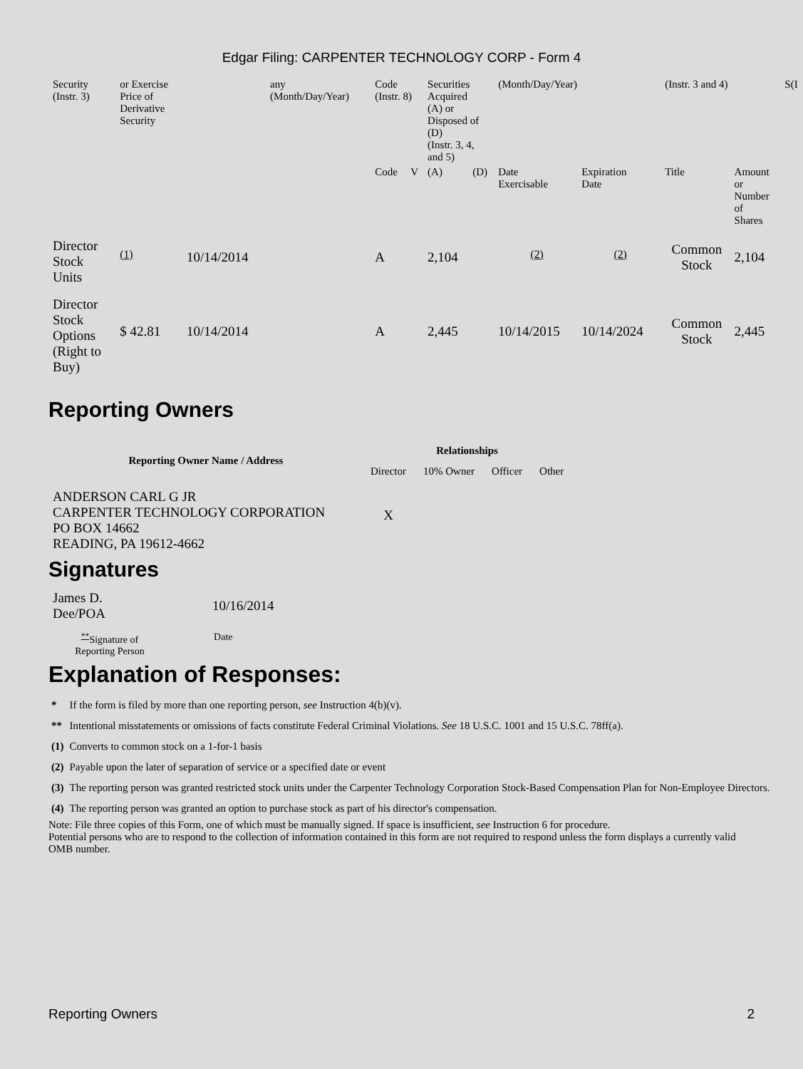Edgar Filing: CARPENTER TECHNOLOGY CORP - Form 4
| Security (Instr. 3) | or Exercise Price of Derivative Security | | any (Month/Day/Year) | Code (Instr. 8) | | Securities Acquired (A) or Disposed of (D) (Instr. 3, 4, and 5) | | (Month/Day/Year) | | (Instr. 3 and 4) | | S(I |
| | | | | Code | V | (A) | (D) | Date Exercisable | Expiration Date | Title | Amount or Number of Shares | |
| Director Stock Units | <sup>(1)</sup> | 10/14/2014 | | A | | 2,104 | | <sup>(2)</sup> | <sup>(2)</sup> | Common Stock | 2,104 | |
| Director Stock Options (Right to Buy) | $ 42.81 | 10/14/2014 | | A | | 2,445 | | 10/14/2015 | 10/14/2024 | Common Stock | 2,445 | |
Reporting Owners
| Reporting Owner Name / Address | Relationships | | | |
| --- | --- | --- | --- | --- |
| | Director | 10% Owner | Officer | Other |
| ANDERSON CARL G JR CARPENTER TECHNOLOGY CORPORATION PO BOX 14662 READING, PA 19612-4662 | X | | | |
Signatures
| James D. Dee/POA | 10/16/2014 |
| <sup>**</sup> Signature of Reporting Person | Date |
Explanation of Responses:
| * | If the form is filed by more than one reporting person, see Instruction 4(b)(v). |
| ** | Intentional misstatements or omissions of facts constitute Federal Criminal Violations. See 18 U.S.C. 1001 and 15 U.S.C. 78ff(a). |
| (1) | Converts to common stock on a 1-for-1 basis |
| (2) | Payable upon the later of separation of service or a specified date or event |
| (3) | The reporting person was granted restricted stock units under the Carpenter Technology Corporation Stock-Based Compensation Plan for Non-Employee Directors. |
| (4) | The reporting person was granted an option to purchase stock as part of his director's compensation. |
Note: File three copies of this Form, one of which must be manually signed. If space is insufficient, see Instruction 6 for procedure.
Potential persons who are to respond to the collection of information contained in this form are not required to respond unless the form displays a currently valid OMB number.
Reporting Owners 2